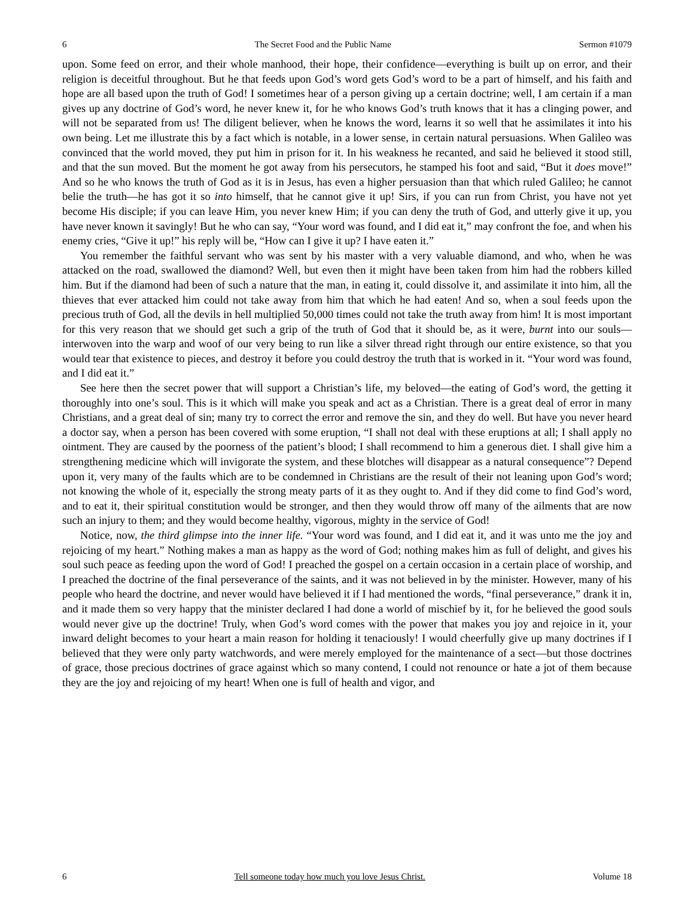6 The Secret Food and the Public Name Sermon #1079
upon. Some feed on error, and their whole manhood, their hope, their confidence—everything is built up on error, and their religion is deceitful throughout. But he that feeds upon God’s word gets God’s word to be a part of himself, and his faith and hope are all based upon the truth of God! I sometimes hear of a person giving up a certain doctrine; well, I am certain if a man gives up any doctrine of God’s word, he never knew it, for he who knows God’s truth knows that it has a clinging power, and will not be separated from us! The diligent believer, when he knows the word, learns it so well that he assimilates it into his own being. Let me illustrate this by a fact which is notable, in a lower sense, in certain natural persuasions. When Galileo was convinced that the world moved, they put him in prison for it. In his weakness he recanted, and said he believed it stood still, and that the sun moved. But the moment he got away from his persecutors, he stamped his foot and said, “But it does move!” And so he who knows the truth of God as it is in Jesus, has even a higher persuasion than that which ruled Galileo; he cannot belie the truth—he has got it so into himself, that he cannot give it up! Sirs, if you can run from Christ, you have not yet become His disciple; if you can leave Him, you never knew Him; if you can deny the truth of God, and utterly give it up, you have never known it savingly! But he who can say, “Your word was found, and I did eat it,” may confront the foe, and when his enemy cries, “Give it up!” his reply will be, “How can I give it up? I have eaten it.”
You remember the faithful servant who was sent by his master with a very valuable diamond, and who, when he was attacked on the road, swallowed the diamond? Well, but even then it might have been taken from him had the robbers killed him. But if the diamond had been of such a nature that the man, in eating it, could dissolve it, and assimilate it into him, all the thieves that ever attacked him could not take away from him that which he had eaten! And so, when a soul feeds upon the precious truth of God, all the devils in hell multiplied 50,000 times could not take the truth away from him! It is most important for this very reason that we should get such a grip of the truth of God that it should be, as it were, burnt into our souls—interwoven into the warp and woof of our very being to run like a silver thread right through our entire existence, so that you would tear that existence to pieces, and destroy it before you could destroy the truth that is worked in it. “Your word was found, and I did eat it.”
See here then the secret power that will support a Christian’s life, my beloved—the eating of God’s word, the getting it thoroughly into one’s soul. This is it which will make you speak and act as a Christian. There is a great deal of error in many Christians, and a great deal of sin; many try to correct the error and remove the sin, and they do well. But have you never heard a doctor say, when a person has been covered with some eruption, “I shall not deal with these eruptions at all; I shall apply no ointment. They are caused by the poorness of the patient’s blood; I shall recommend to him a generous diet. I shall give him a strengthening medicine which will invigorate the system, and these blotches will disappear as a natural consequence”? Depend upon it, very many of the faults which are to be condemned in Christians are the result of their not leaning upon God’s word; not knowing the whole of it, especially the strong meaty parts of it as they ought to. And if they did come to find God’s word, and to eat it, their spiritual constitution would be stronger, and then they would throw off many of the ailments that are now such an injury to them; and they would become healthy, vigorous, mighty in the service of God!
Notice, now, the third glimpse into the inner life. “Your word was found, and I did eat it, and it was unto me the joy and rejoicing of my heart.” Nothing makes a man as happy as the word of God; nothing makes him as full of delight, and gives his soul such peace as feeding upon the word of God! I preached the gospel on a certain occasion in a certain place of worship, and I preached the doctrine of the final perseverance of the saints, and it was not believed in by the minister. However, many of his people who heard the doctrine, and never would have believed it if I had mentioned the words, “final perseverance,” drank it in, and it made them so very happy that the minister declared I had done a world of mischief by it, for he believed the good souls would never give up the doctrine! Truly, when God’s word comes with the power that makes you joy and rejoice in it, your inward delight becomes to your heart a main reason for holding it tenaciously! I would cheerfully give up many doctrines if I believed that they were only party watchwords, and were merely employed for the maintenance of a sect—but those doctrines of grace, those precious doctrines of grace against which so many contend, I could not renounce or hate a jot of them because they are the joy and rejoicing of my heart! When one is full of health and vigor, and
6 Tell someone today how much you love Jesus Christ. Volume 18